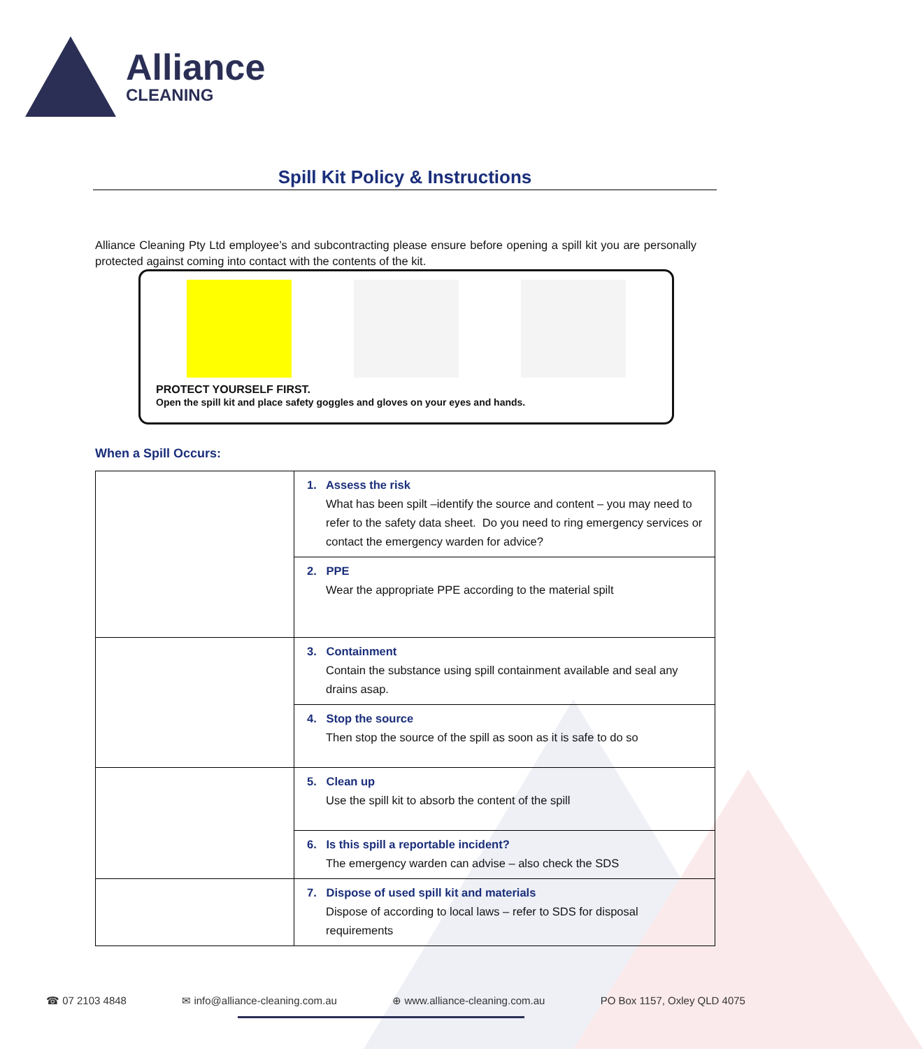Alliance
CLEANING
Spill Kit Policy & Instructions
Alliance Cleaning Pty Ltd employee’s and subcontracting please ensure before opening a spill kit you are personally protected against coming into contact with the contents of the kit.
PROTECT YOURSELF FIRST.
Open the spill kit and place safety goggles and gloves on your eyes and hands.
When a Spill Occurs:
| | 1. Assess the risk What has been spilt –identify the source and content – you may need to refer to the safety data sheet. Do you need to ring emergency services or contact the emergency warden for advice? |
| | 2. PPE Wear the appropriate PPE according to the material spilt |
| | 3. Containment Contain the substance using spill containment available and seal any drains asap. |
| | 4. Stop the source Then stop the source of the spill as soon as it is safe to do so |
| | 5. Clean up Use the spill kit to absorb the content of the spill |
| | 6. Is this spill a reportable incident? The emergency warden can advise – also check the SDS |
| | 7. Dispose of used spill kit and materials Dispose of according to local laws – refer to SDS for disposal requirements |
☎ 07 2103 4848 ✉ info@alliance-cleaning.com.au ⊕ www.alliance-cleaning.com.au PO Box 1157, Oxley QLD 4075